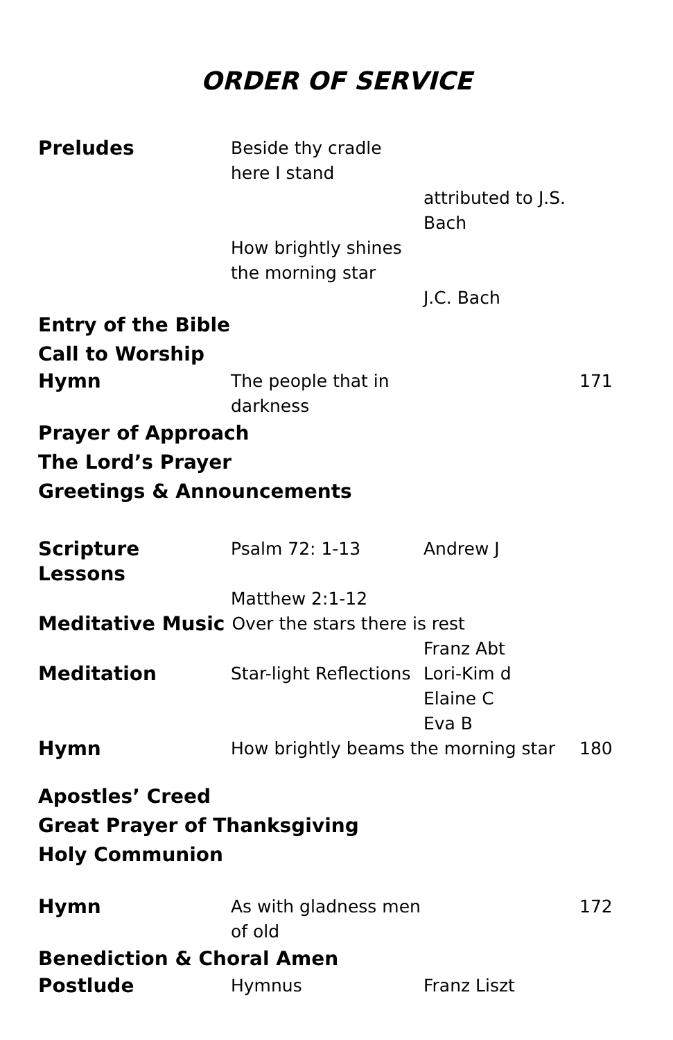ORDER OF SERVICE
Preludes Beside thy cradle here I stand
attributed to J.S. Bach
How brightly shines the morning star
J.C. Bach
Entry of the Bible
Call to Worship
Hymn The people that in darkness
171
Prayer of Approach
The Lord’s Prayer
Greetings & Announcements
Scripture Lessons
Psalm 72: 1-13 Andrew J
Matthew 2:1-12
Meditative Music Over the stars there is rest
Franz Abt
Meditation Star-light Reflections
Lori-Kim d
Elaine C
Eva B
Hymn How brightly beams the morning star
180
Apostles’ Creed
Great Prayer of Thanksgiving
Holy Communion
Hymn As with gladness men of old
172
Benediction & Choral Amen
Postlude Hymnus Franz Liszt